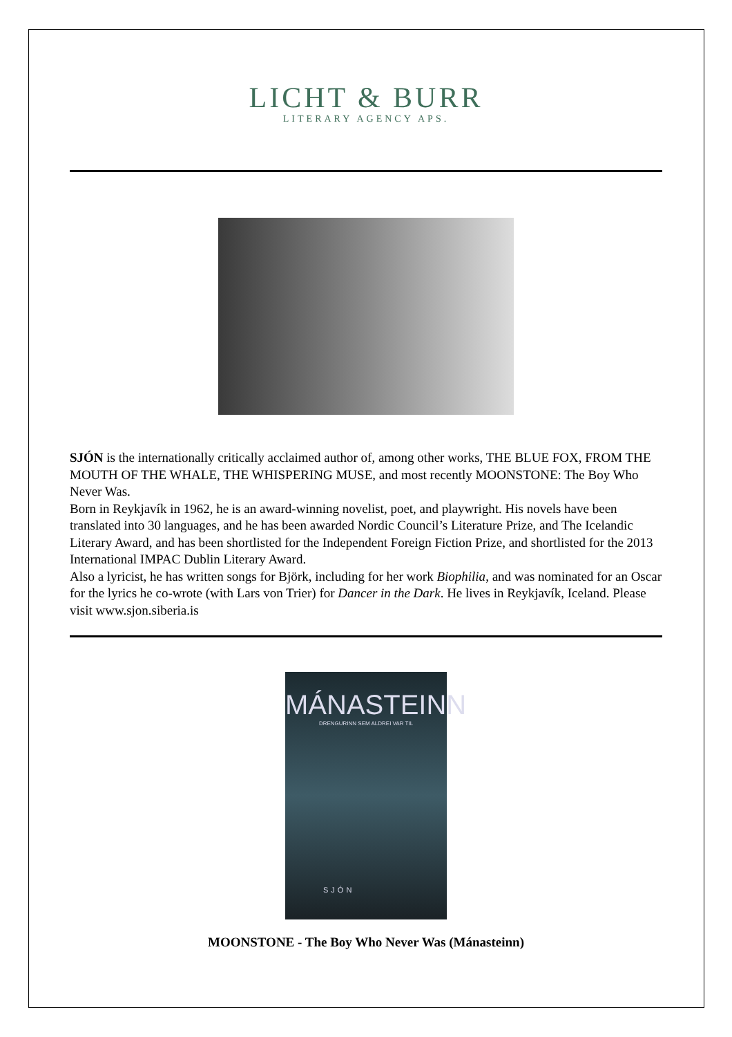LICHT & BURR
LITERARY AGENCY APS.
SJÓN is the internationally critically acclaimed author of, among other works, THE BLUE FOX, FROM THE MOUTH OF THE WHALE, THE WHISPERING MUSE, and most recently MOONSTONE: The Boy Who Never Was.
Born in Reykjavík in 1962, he is an award-winning novelist, poet, and playwright. His novels have been translated into 30 languages, and he has been awarded Nordic Council’s Literature Prize, and The Icelandic Literary Award, and has been shortlisted for the Independent Foreign Fiction Prize, and shortlisted for the 2013 International IMPAC Dublin Literary Award.
Also a lyricist, he has written songs for Björk, including for her work Biophilia, and was nominated for an Oscar for the lyrics he co-wrote (with Lars von Trier) for Dancer in the Dark. He lives in Reykjavík, Iceland. Please visit www.sjon.siberia.is
MÁNASTEINN
DRENGURINN SEM ALDREI VAR TIL
SJÓN
MOONSTONE - The Boy Who Never Was (Mánasteinn)